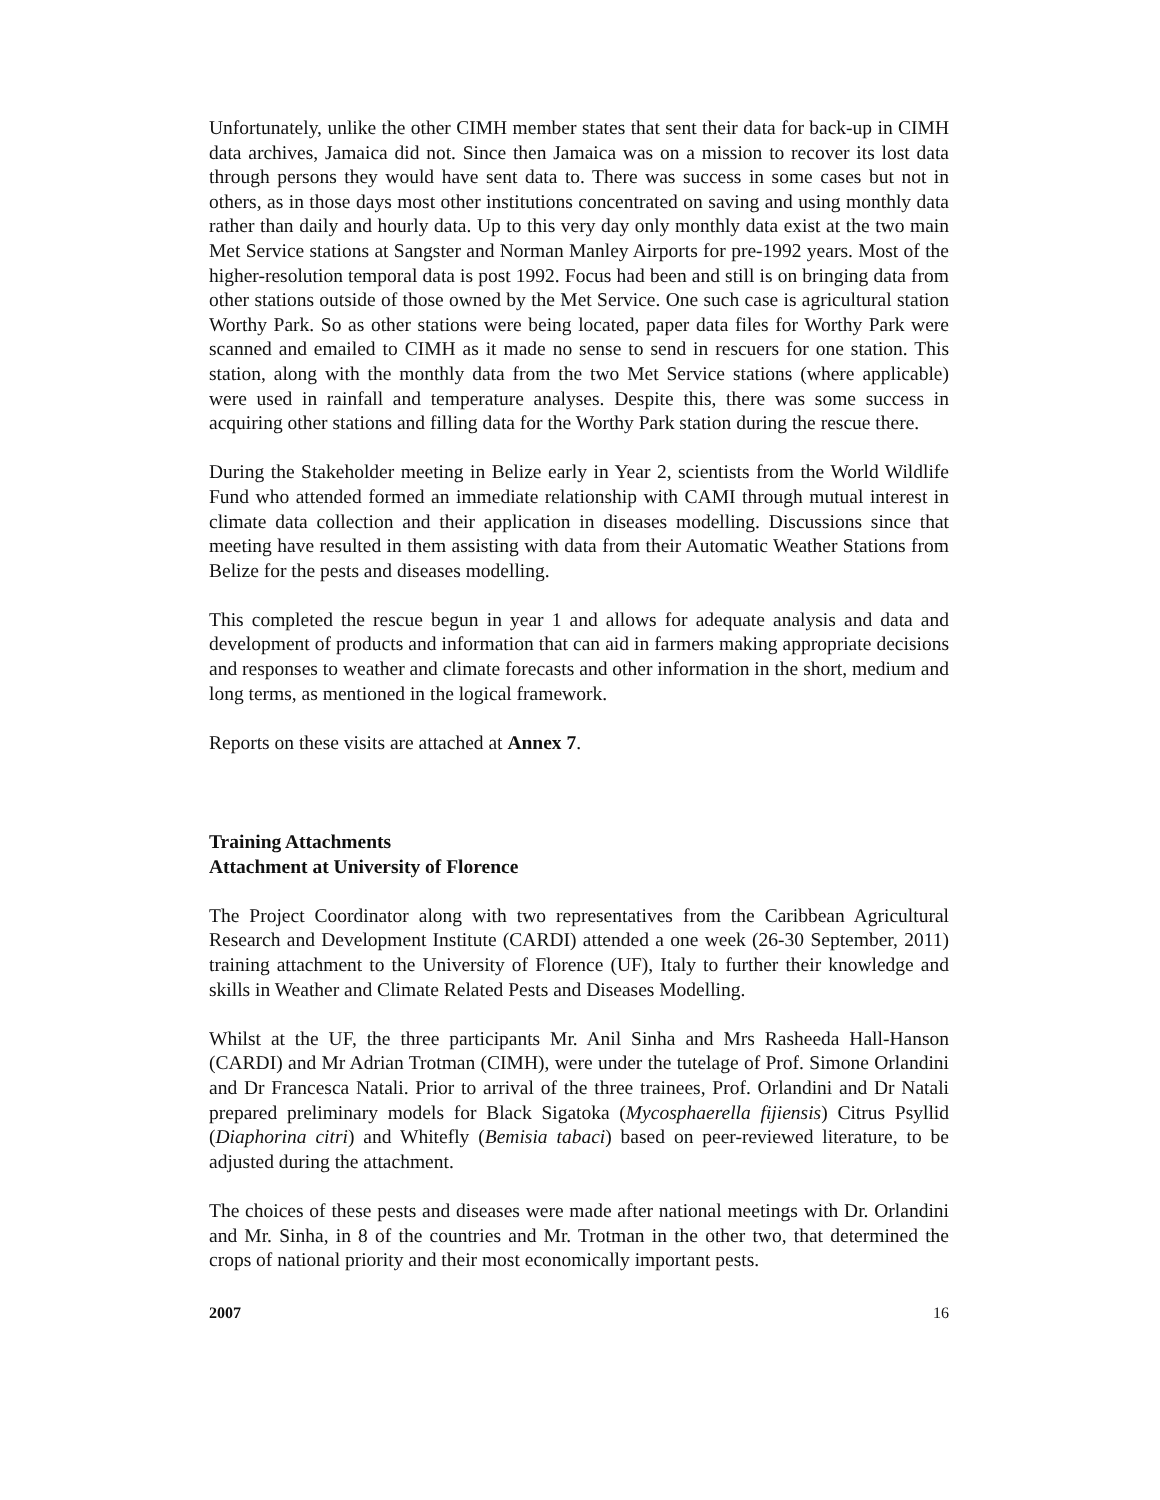Unfortunately, unlike the other CIMH member states that sent their data for back-up in CIMH data archives, Jamaica did not. Since then Jamaica was on a mission to recover its lost data through persons they would have sent data to. There was success in some cases but not in others, as in those days most other institutions concentrated on saving and using monthly data rather than daily and hourly data. Up to this very day only monthly data exist at the two main Met Service stations at Sangster and Norman Manley Airports for pre-1992 years. Most of the higher-resolution temporal data is post 1992. Focus had been and still is on bringing data from other stations outside of those owned by the Met Service. One such case is agricultural station Worthy Park. So as other stations were being located, paper data files for Worthy Park were scanned and emailed to CIMH as it made no sense to send in rescuers for one station. This station, along with the monthly data from the two Met Service stations (where applicable) were used in rainfall and temperature analyses. Despite this, there was some success in acquiring other stations and filling data for the Worthy Park station during the rescue there.
During the Stakeholder meeting in Belize early in Year 2, scientists from the World Wildlife Fund who attended formed an immediate relationship with CAMI through mutual interest in climate data collection and their application in diseases modelling. Discussions since that meeting have resulted in them assisting with data from their Automatic Weather Stations from Belize for the pests and diseases modelling.
This completed the rescue begun in year 1 and allows for adequate analysis and data and development of products and information that can aid in farmers making appropriate decisions and responses to weather and climate forecasts and other information in the short, medium and long terms, as mentioned in the logical framework.
Reports on these visits are attached at Annex 7.
Training Attachments
Attachment at University of Florence
The Project Coordinator along with two representatives from the Caribbean Agricultural Research and Development Institute (CARDI) attended a one week (26-30 September, 2011) training attachment to the University of Florence (UF), Italy to further their knowledge and skills in Weather and Climate Related Pests and Diseases Modelling.
Whilst at the UF, the three participants Mr. Anil Sinha and Mrs Rasheeda Hall-Hanson (CARDI) and Mr Adrian Trotman (CIMH), were under the tutelage of Prof. Simone Orlandini and Dr Francesca Natali. Prior to arrival of the three trainees, Prof. Orlandini and Dr Natali prepared preliminary models for Black Sigatoka (Mycosphaerella fijiensis) Citrus Psyllid (Diaphorina citri) and Whitefly (Bemisia tabaci) based on peer-reviewed literature, to be adjusted during the attachment.
The choices of these pests and diseases were made after national meetings with Dr. Orlandini and Mr. Sinha, in 8 of the countries and Mr. Trotman in the other two, that determined the crops of national priority and their most economically important pests.
2007 16